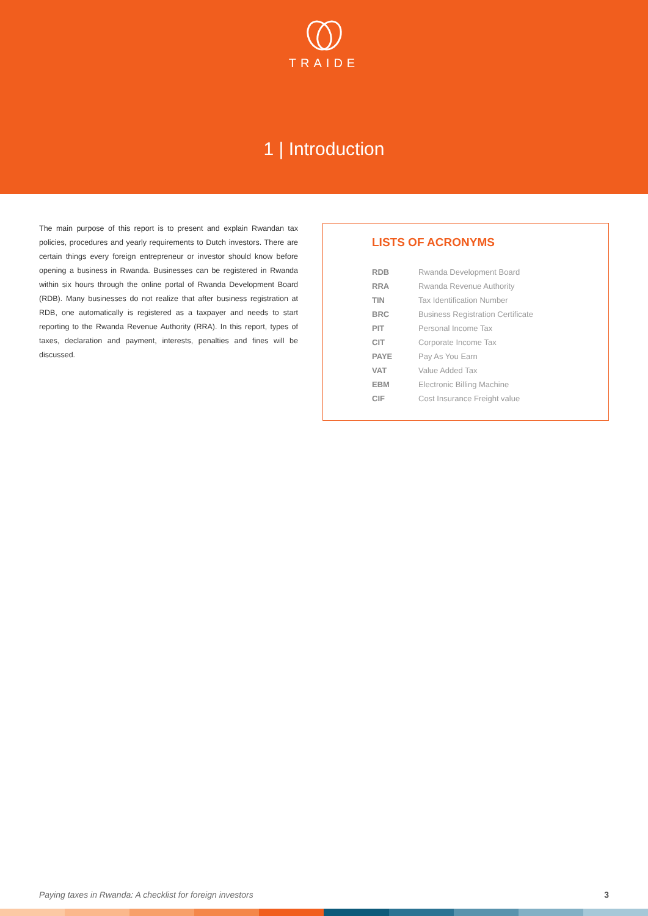TRAIDE
1 | Introduction
The main purpose of this report is to present and explain Rwandan tax policies, procedures and yearly requirements to Dutch investors. There are certain things every foreign entrepreneur or investor should know before opening a business in Rwanda. Businesses can be registered in Rwanda within six hours through the online portal of Rwanda Development Board (RDB). Many businesses do not realize that after business registration at RDB, one automatically is registered as a taxpayer and needs to start reporting to the Rwanda Revenue Authority (RRA). In this report, types of taxes, declaration and payment, interests, penalties and fines will be discussed.
LISTS OF ACRONYMS
| RDB | Rwanda Development Board |
| RRA | Rwanda Revenue Authority |
| TIN | Tax Identification Number |
| BRC | Business Registration Certificate |
| PIT | Personal Income Tax |
| CIT | Corporate Income Tax |
| PAYE | Pay As You Earn |
| VAT | Value Added Tax |
| EBM | Electronic Billing Machine |
| CIF | Cost Insurance Freight value |
Paying taxes in Rwanda: A checklist for foreign investors 3